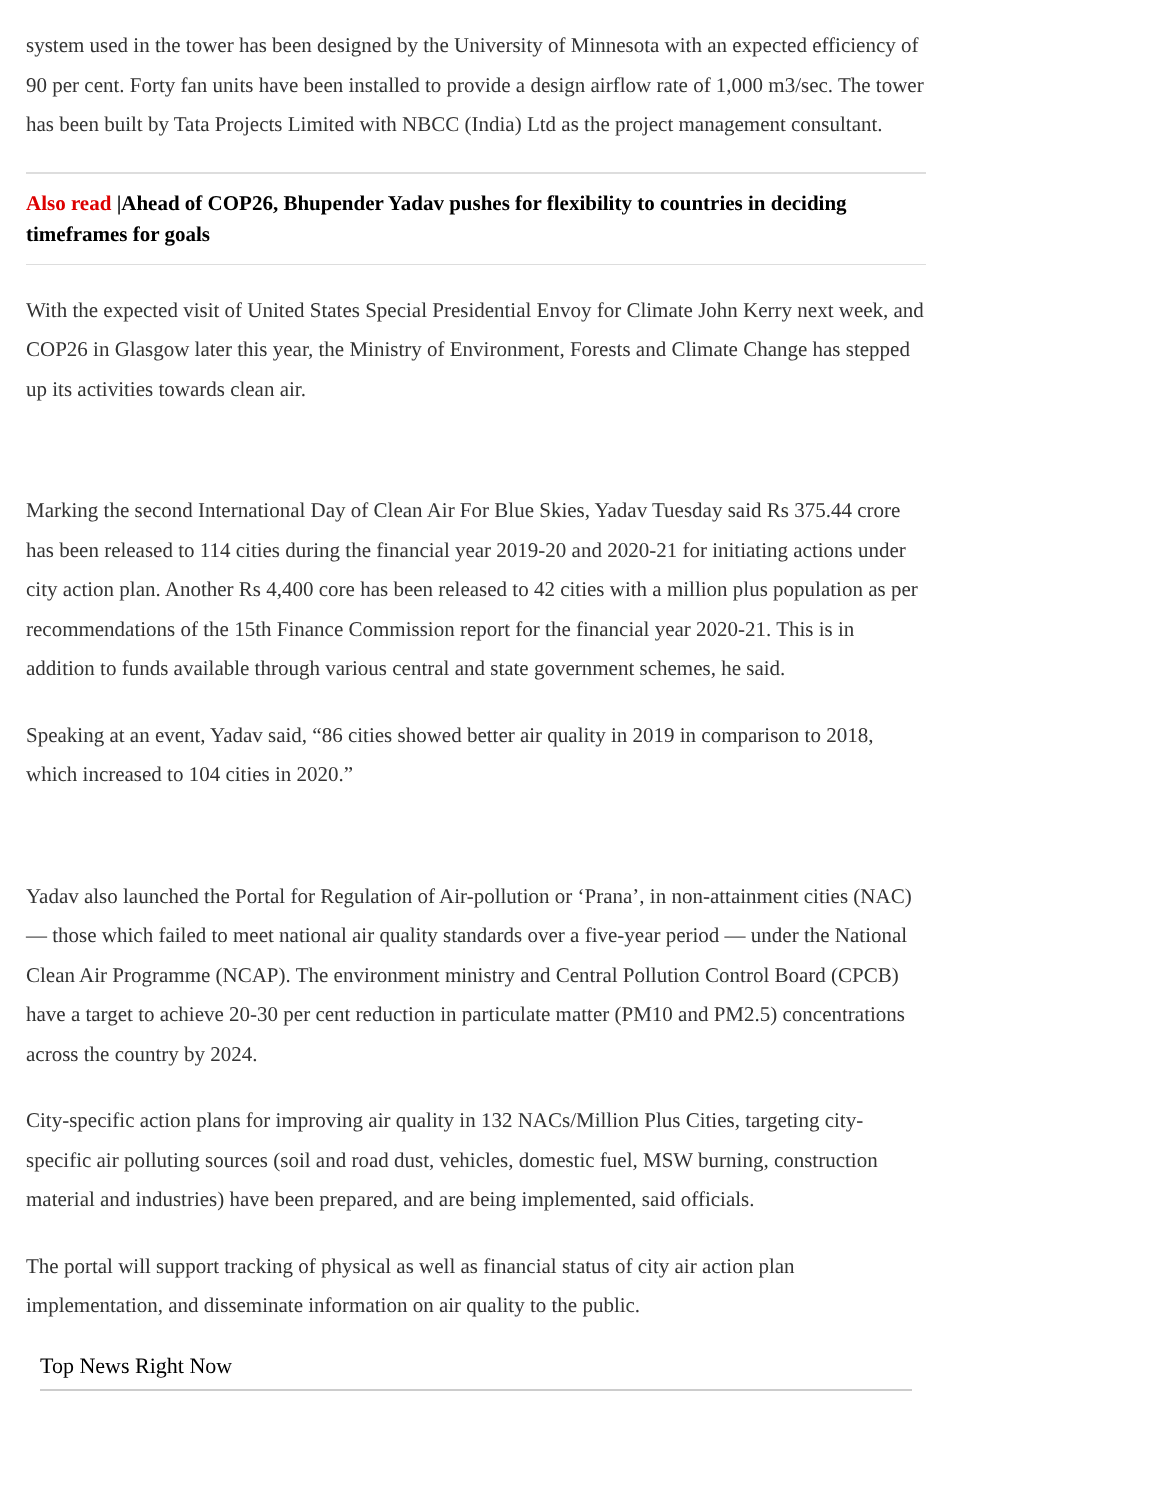system used in the tower has been designed by the University of Minnesota with an expected efficiency of 90 per cent. Forty fan units have been installed to provide a design airflow rate of 1,000 m3/sec. The tower has been built by Tata Projects Limited with NBCC (India) Ltd as the project management consultant.
Also read |Ahead of COP26, Bhupender Yadav pushes for flexibility to countries in deciding timeframes for goals
With the expected visit of United States Special Presidential Envoy for Climate John Kerry next week, and COP26 in Glasgow later this year, the Ministry of Environment, Forests and Climate Change has stepped up its activities towards clean air.
Marking the second International Day of Clean Air For Blue Skies, Yadav Tuesday said Rs 375.44 crore has been released to 114 cities during the financial year 2019-20 and 2020-21 for initiating actions under city action plan. Another Rs 4,400 core has been released to 42 cities with a million plus population as per recommendations of the 15th Finance Commission report for the financial year 2020-21. This is in addition to funds available through various central and state government schemes, he said.
Speaking at an event, Yadav said, “86 cities showed better air quality in 2019 in comparison to 2018, which increased to 104 cities in 2020.”
Yadav also launched the Portal for Regulation of Air-pollution or ‘Prana’, in non-attainment cities (NAC) — those which failed to meet national air quality standards over a five-year period — under the National Clean Air Programme (NCAP). The environment ministry and Central Pollution Control Board (CPCB) have a target to achieve 20-30 per cent reduction in particulate matter (PM10 and PM2.5) concentrations across the country by 2024.
City-specific action plans for improving air quality in 132 NACs/Million Plus Cities, targeting city-specific air polluting sources (soil and road dust, vehicles, domestic fuel, MSW burning, construction material and industries) have been prepared, and are being implemented, said officials.
The portal will support tracking of physical as well as financial status of city air action plan implementation, and disseminate information on air quality to the public.
Top News Right Now